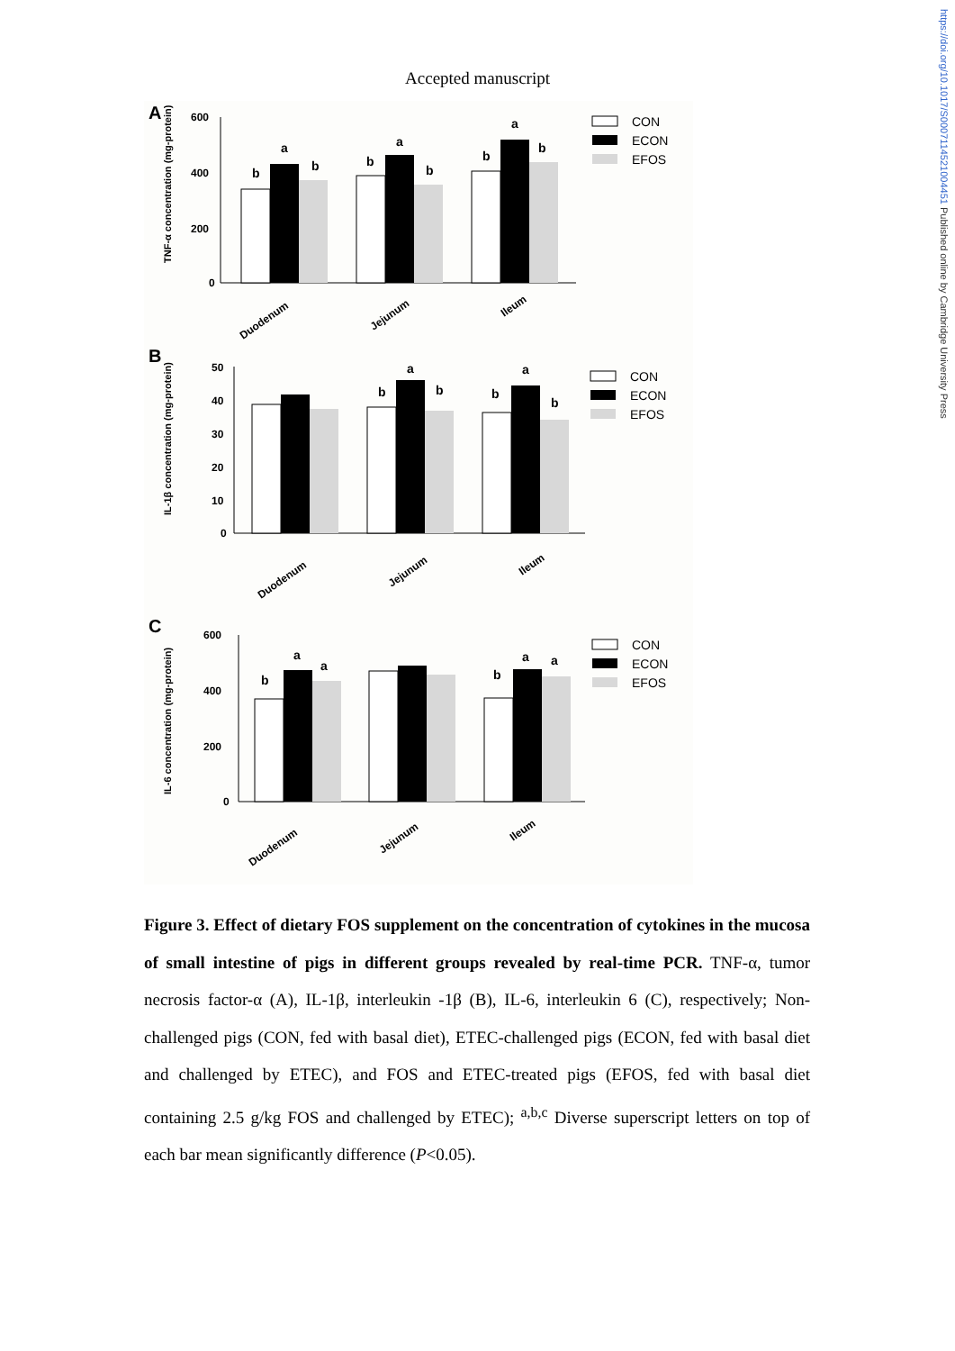https://doi.org/10.1017/S0007114521004451 Published online by Cambridge University Press
Accepted manuscript
A
TNF-α concentration (mg-protein)
600
400
200
0
b
a
b
b
a
b
b
a
b
Duodenum
Jejunum
Ileum
CON
ECON
EFOS
B
IL-1β concentration (mg-protein)
50
40
30
20
10
0
b
a
b
b
a
b
Duodenum
Jejunum
Ileum
CON
ECON
EFOS
C
IL-6 concentration (mg-protein)
600
400
200
0
b
a
a
b
a
a
Duodenum
Jejunum
Ileum
CON
ECON
EFOS
Figure 3. Effect of dietary FOS supplement on the concentration of cytokines in the mucosa of small intestine of pigs in different groups revealed by real-time PCR. TNF-α, tumor necrosis factor-α (A), IL-1β, interleukin -1β (B), IL-6, interleukin 6 (C), respectively; Non-challenged pigs (CON, fed with basal diet), ETEC-challenged pigs (ECON, fed with basal diet and challenged by ETEC), and FOS and ETEC-treated pigs (EFOS, fed with basal diet containing 2.5 g/kg FOS and challenged by ETEC); <sup>a,b,c</sup> Diverse superscript letters on top of each bar mean significantly difference (P<0.05).